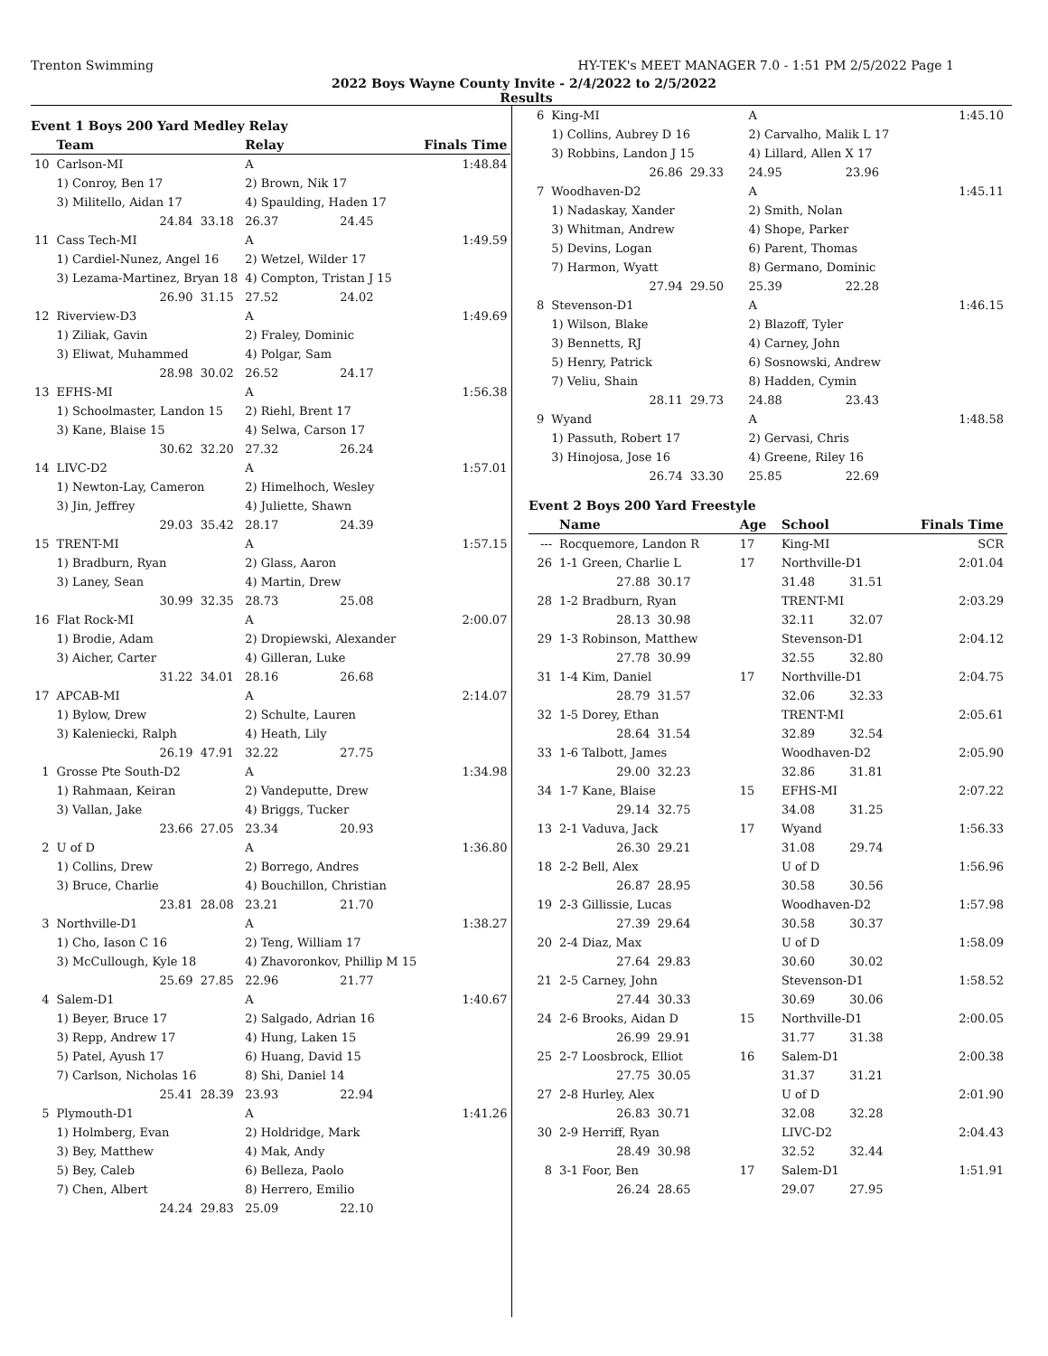Trenton Swimming HY-TEK's MEET MANAGER 7.0 - 1:51 PM 2/5/2022 Page 1
2022 Boys Wayne County Invite - 2/4/2022 to 2/5/2022
Results
Event 1 Boys 200 Yard Medley Relay
| | Team | | Relay | | Finals Time |
| --- | --- | --- | --- | --- | --- |
| 10 | Carlson-MI | | A | | 1:48.84 |
| | 1) Conroy, Ben 17 | | 2) Brown, Nik 17 | | |
| | 3) Militello, Aidan 17 | | 4) Spaulding, Haden 17 | | |
| | 24.84 | 33.18 | 26.37 | 24.45 | |
| 11 | Cass Tech-MI | | A | | 1:49.59 |
| | 1) Cardiel-Nunez, Angel 16 | | 2) Wetzel, Wilder 17 | | |
| | 3) Lezama-Martinez, Bryan 18 | | 4) Compton, Tristan J 15 | | |
| | 26.90 | 31.15 | 27.52 | 24.02 | |
| 12 | Riverview-D3 | | A | | 1:49.69 |
| | 1) Ziliak, Gavin | | 2) Fraley, Dominic | | |
| | 3) Eliwat, Muhammed | | 4) Polgar, Sam | | |
| | 28.98 | 30.02 | 26.52 | 24.17 | |
| 13 | EFHS-MI | | A | | 1:56.38 |
| | 1) Schoolmaster, Landon 15 | | 2) Riehl, Brent 17 | | |
| | 3) Kane, Blaise 15 | | 4) Selwa, Carson 17 | | |
| | 30.62 | 32.20 | 27.32 | 26.24 | |
| 14 | LIVC-D2 | | A | | 1:57.01 |
| | 1) Newton-Lay, Cameron | | 2) Himelhoch, Wesley | | |
| | 3) Jin, Jeffrey | | 4) Juliette, Shawn | | |
| | 29.03 | 35.42 | 28.17 | 24.39 | |
| 15 | TRENT-MI | | A | | 1:57.15 |
| | 1) Bradburn, Ryan | | 2) Glass, Aaron | | |
| | 3) Laney, Sean | | 4) Martin, Drew | | |
| | 30.99 | 32.35 | 28.73 | 25.08 | |
| 16 | Flat Rock-MI | | A | | 2:00.07 |
| | 1) Brodie, Adam | | 2) Dropiewski, Alexander | | |
| | 3) Aicher, Carter | | 4) Gilleran, Luke | | |
| | 31.22 | 34.01 | 28.16 | 26.68 | |
| 17 | APCAB-MI | | A | | 2:14.07 |
| | 1) Bylow, Drew | | 2) Schulte, Lauren | | |
| | 3) Kaleniecki, Ralph | | 4) Heath, Lily | | |
| | 26.19 | 47.91 | 32.22 | 27.75 | |
| 1 | Grosse Pte South-D2 | | A | | 1:34.98 |
| | 1) Rahmaan, Keiran | | 2) Vandeputte, Drew | | |
| | 3) Vallan, Jake | | 4) Briggs, Tucker | | |
| | 23.66 | 27.05 | 23.34 | 20.93 | |
| 2 | U of D | | A | | 1:36.80 |
| | 1) Collins, Drew | | 2) Borrego, Andres | | |
| | 3) Bruce, Charlie | | 4) Bouchillon, Christian | | |
| | 23.81 | 28.08 | 23.21 | 21.70 | |
| 3 | Northville-D1 | | A | | 1:38.27 |
| | 1) Cho, Iason C 16 | | 2) Teng, William 17 | | |
| | 3) McCullough, Kyle 18 | | 4) Zhavoronkov, Phillip M 15 | | |
| | 25.69 | 27.85 | 22.96 | 21.77 | |
| 4 | Salem-D1 | | A | | 1:40.67 |
| | 1) Beyer, Bruce 17 | | 2) Salgado, Adrian 16 | | |
| | 3) Repp, Andrew 17 | | 4) Hung, Laken 15 | | |
| | 5) Patel, Ayush 17 | | 6) Huang, David 15 | | |
| | 7) Carlson, Nicholas 16 | | 8) Shi, Daniel 14 | | |
| | 25.41 | 28.39 | 23.93 | 22.94 | |
| 5 | Plymouth-D1 | | A | | 1:41.26 |
| | 1) Holmberg, Evan | | 2) Holdridge, Mark | | |
| | 3) Bey, Matthew | | 4) Mak, Andy | | |
| | 5) Bey, Caleb | | 6) Belleza, Paolo | | |
| | 7) Chen, Albert | | 8) Herrero, Emilio | | |
| | 24.24 | 29.83 | 25.09 | 22.10 | |
| 6 | King-MI | | A | | 1:45.10 |
| | 1) Collins, Aubrey D 16 | | 2) Carvalho, Malik L 17 | | |
| | 3) Robbins, Landon J 15 | | 4) Lillard, Allen X 17 | | |
| | 26.86 | 29.33 | 24.95 | 23.96 | |
| 7 | Woodhaven-D2 | | A | | 1:45.11 |
| | 1) Nadaskay, Xander | | 2) Smith, Nolan | | |
| | 3) Whitman, Andrew | | 4) Shope, Parker | | |
| | 5) Devins, Logan | | 6) Parent, Thomas | | |
| | 7) Harmon, Wyatt | | 8) Germano, Dominic | | |
| | 27.94 | 29.50 | 25.39 | 22.28 | |
| 8 | Stevenson-D1 | | A | | 1:46.15 |
| | 1) Wilson, Blake | | 2) Blazoff, Tyler | | |
| | 3) Bennetts, RJ | | 4) Carney, John | | |
| | 5) Henry, Patrick | | 6) Sosnowski, Andrew | | |
| | 7) Veliu, Shain | | 8) Hadden, Cymin | | |
| | 28.11 | 29.73 | 24.88 | 23.43 | |
| 9 | Wyand | | A | | 1:48.58 |
| | 1) Passuth, Robert 17 | | 2) Gervasi, Chris | | |
| | 3) Hinojosa, Jose 16 | | 4) Greene, Riley 16 | | |
| | 26.74 | 33.30 | 25.85 | 22.69 | |
Event 2 Boys 200 Yard Freestyle
| | Name | | Age | School | | Finals Time |
| --- | --- | --- | --- | --- | --- | --- |
| --- | Rocquemore, Landon R | | 17 | King-MI | | SCR |
| 26 | 1-1 Green, Charlie L | | 17 | Northville-D1 | | 2:01.04 |
| | 27.88 | 30.17 | | 31.48 | 31.51 | |
| 28 | 1-2 Bradburn, Ryan | | | TRENT-MI | | 2:03.29 |
| | 28.13 | 30.98 | | 32.11 | 32.07 | |
| 29 | 1-3 Robinson, Matthew | | | Stevenson-D1 | | 2:04.12 |
| | 27.78 | 30.99 | | 32.55 | 32.80 | |
| 31 | 1-4 Kim, Daniel | | 17 | Northville-D1 | | 2:04.75 |
| | 28.79 | 31.57 | | 32.06 | 32.33 | |
| 32 | 1-5 Dorey, Ethan | | | TRENT-MI | | 2:05.61 |
| | 28.64 | 31.54 | | 32.89 | 32.54 | |
| 33 | 1-6 Talbott, James | | | Woodhaven-D2 | | 2:05.90 |
| | 29.00 | 32.23 | | 32.86 | 31.81 | |
| 34 | 1-7 Kane, Blaise | | 15 | EFHS-MI | | 2:07.22 |
| | 29.14 | 32.75 | | 34.08 | 31.25 | |
| 13 | 2-1 Vaduva, Jack | | 17 | Wyand | | 1:56.33 |
| | 26.30 | 29.21 | | 31.08 | 29.74 | |
| 18 | 2-2 Bell, Alex | | | U of D | | 1:56.96 |
| | 26.87 | 28.95 | | 30.58 | 30.56 | |
| 19 | 2-3 Gillissie, Lucas | | | Woodhaven-D2 | | 1:57.98 |
| | 27.39 | 29.64 | | 30.58 | 30.37 | |
| 20 | 2-4 Diaz, Max | | | U of D | | 1:58.09 |
| | 27.64 | 29.83 | | 30.60 | 30.02 | |
| 21 | 2-5 Carney, John | | | Stevenson-D1 | | 1:58.52 |
| | 27.44 | 30.33 | | 30.69 | 30.06 | |
| 24 | 2-6 Brooks, Aidan D | | 15 | Northville-D1 | | 2:00.05 |
| | 26.99 | 29.91 | | 31.77 | 31.38 | |
| 25 | 2-7 Loosbrock, Elliot | | 16 | Salem-D1 | | 2:00.38 |
| | 27.75 | 30.05 | | 31.37 | 31.21 | |
| 27 | 2-8 Hurley, Alex | | | U of D | | 2:01.90 |
| | 26.83 | 30.71 | | 32.08 | 32.28 | |
| 30 | 2-9 Herriff, Ryan | | | LIVC-D2 | | 2:04.43 |
| | 28.49 | 30.98 | | 32.52 | 32.44 | |
| 8 | 3-1 Foor, Ben | | 17 | Salem-D1 | | 1:51.91 |
| | 26.24 | 28.65 | | 29.07 | 27.95 | |